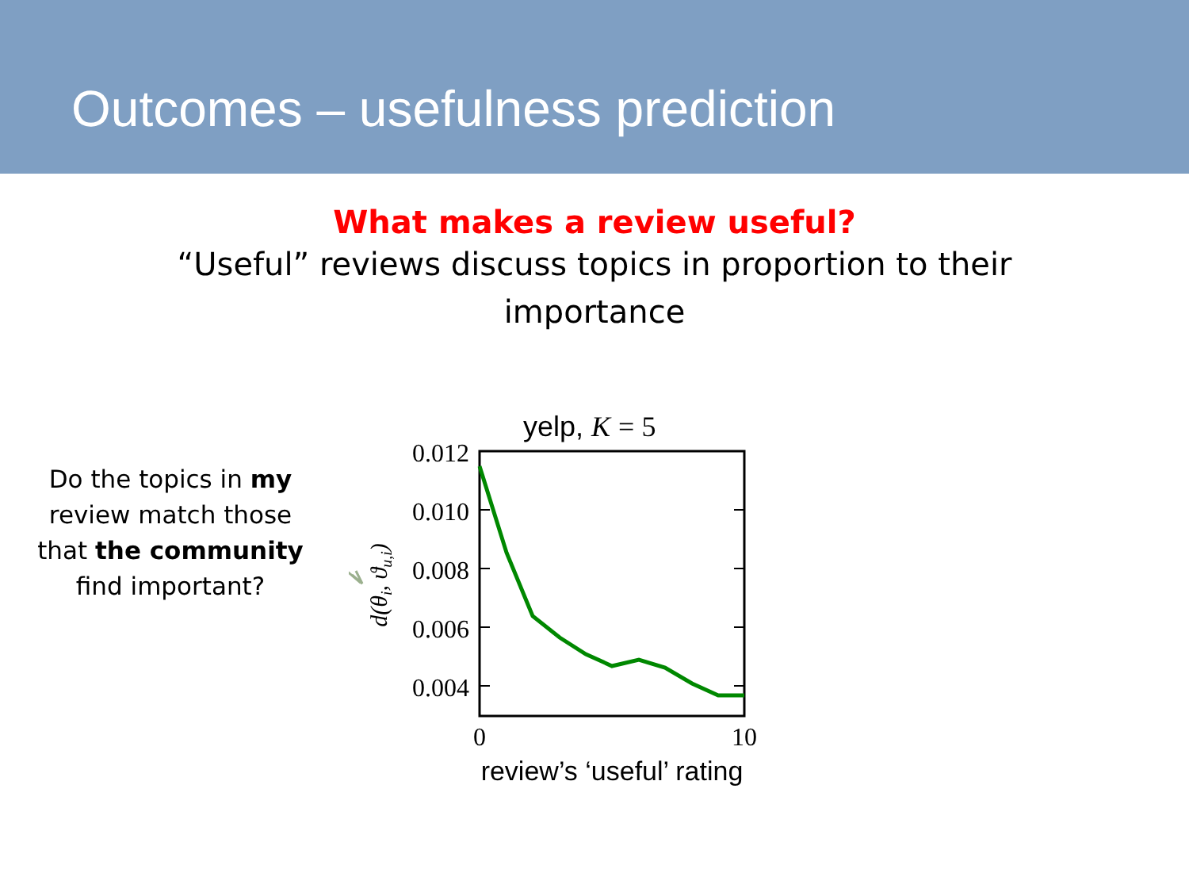Outcomes – usefulness prediction
What makes a review useful?
“Useful” reviews discuss topics in proportion to their
importance
Do the topics in my review match those that the community find important?
yelp, K = 5
0.012
0.010
0.008
0.006
0.004
0
10
review’s ‘useful’ rating
d(θi, ϑu,i)